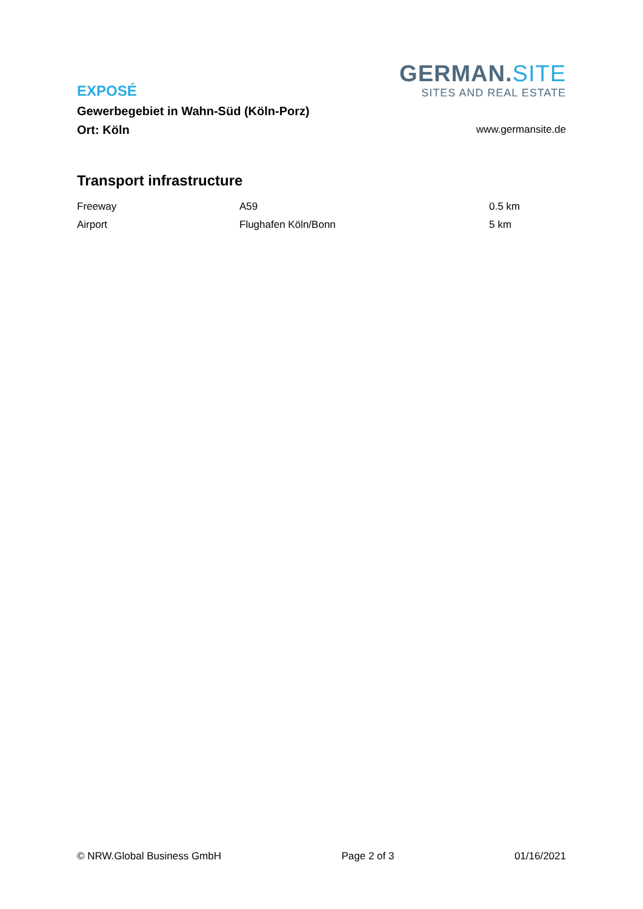EXPOSÉ
Gewerbegebiet in Wahn-Süd (Köln-Porz)
Ort: Köln
GERMAN.SITE
SITES AND REAL ESTATE
www.germansite.de
Transport infrastructure
| Freeway | A59 | 0.5 km |
| Airport | Flughafen Köln/Bonn | 5 km |
© NRW.Global Business GmbH Page 2 of 3 01/16/2021